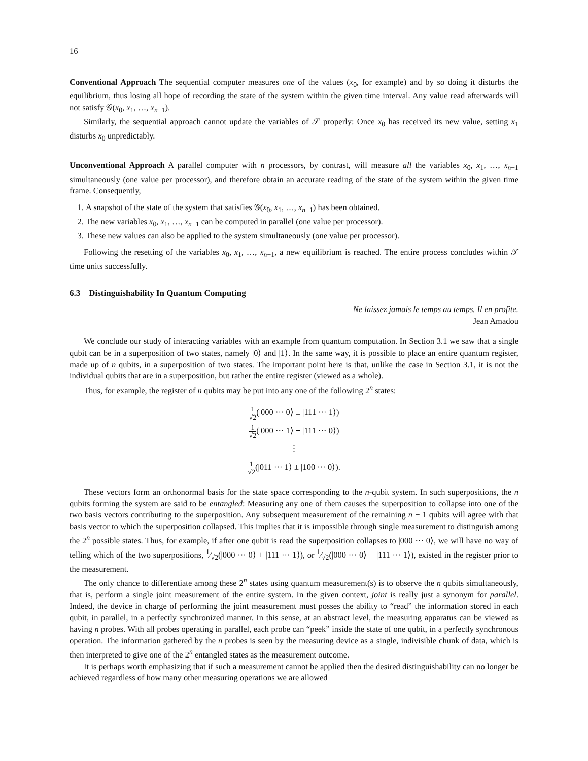16
Conventional Approach The sequential computer measures one of the values (x<sub>0</sub>, for example) and by so doing it disturbs the equilibrium, thus losing all hope of recording the state of the system within the given time interval. Any value read afterwards will not satisfy 𝒢(x<sub>0</sub>, x<sub>1</sub>, …, x<sub>n−1</sub>).
Similarly, the sequential approach cannot update the variables of 𝒮 properly: Once x<sub>0</sub> has received its new value, setting x<sub>1</sub> disturbs x<sub>0</sub> unpredictably.
Unconventional Approach A parallel computer with n processors, by contrast, will measure all the variables x<sub>0</sub>, x<sub>1</sub>, …, x<sub>n−1</sub> simultaneously (one value per processor), and therefore obtain an accurate reading of the state of the system within the given time frame. Consequently,
1. A snapshot of the state of the system that satisfies 𝒢(x<sub>0</sub>, x<sub>1</sub>, …, x<sub>n−1</sub>) has been obtained.
2. The new variables x<sub>0</sub>, x<sub>1</sub>, …, x<sub>n−1</sub> can be computed in parallel (one value per processor).
3. These new values can also be applied to the system simultaneously (one value per processor).
Following the resetting of the variables x<sub>0</sub>, x<sub>1</sub>, …, x<sub>n−1</sub>, a new equilibrium is reached. The entire process concludes within 𝒯 time units successfully.
6.3 Distinguishability In Quantum Computing
Ne laissez jamais le temps au temps. Il en profite.
Jean Amadou
We conclude our study of interacting variables with an example from quantum computation. In Section 3.1 we saw that a single qubit can be in a superposition of two states, namely |0⟩ and |1⟩. In the same way, it is possible to place an entire quantum register, made up of n qubits, in a superposition of two states. The important point here is that, unlike the case in Section 3.1, it is not the individual qubits that are in a superposition, but rather the entire register (viewed as a whole).
Thus, for example, the register of n qubits may be put into any one of the following 2<sup>n</sup> states:
1 √2(|000 ··· 0⟩ ± |111 ··· 1⟩)
1 √2(|000 ··· 1⟩ ± |111 ··· 0⟩)
⋮
1 √2(|011 ··· 1⟩ ± |100 ··· 0⟩).
These vectors form an orthonormal basis for the state space corresponding to the n-qubit system. In such superpositions, the n qubits forming the system are said to be entangled: Measuring any one of them causes the superposition to collapse into one of the two basis vectors contributing to the superposition. Any subsequent measurement of the remaining n − 1 qubits will agree with that basis vector to which the superposition collapsed. This implies that it is impossible through single measurement to distinguish among the 2<sup>n</sup> possible states. Thus, for example, if after one qubit is read the superposition collapses to |000 ··· 0⟩, we will have no way of telling which of the two superpositions, 1⁄√2(|000 ··· 0⟩ + |111 ··· 1⟩), or 1⁄√2(|000 ··· 0⟩ − |111 ··· 1⟩), existed in the register prior to the measurement.
The only chance to differentiate among these 2<sup>n</sup> states using quantum measurement(s) is to observe the n qubits simultaneously, that is, perform a single joint measurement of the entire system. In the given context, joint is really just a synonym for parallel. Indeed, the device in charge of performing the joint measurement must posses the ability to “read” the information stored in each qubit, in parallel, in a perfectly synchronized manner. In this sense, at an abstract level, the measuring apparatus can be viewed as having n probes. With all probes operating in parallel, each probe can “peek” inside the state of one qubit, in a perfectly synchronous operation. The information gathered by the n probes is seen by the measuring device as a single, indivisible chunk of data, which is then interpreted to give one of the 2<sup>n</sup> entangled states as the measurement outcome.
It is perhaps worth emphasizing that if such a measurement cannot be applied then the desired distinguishability can no longer be achieved regardless of how many other measuring operations we are allowed